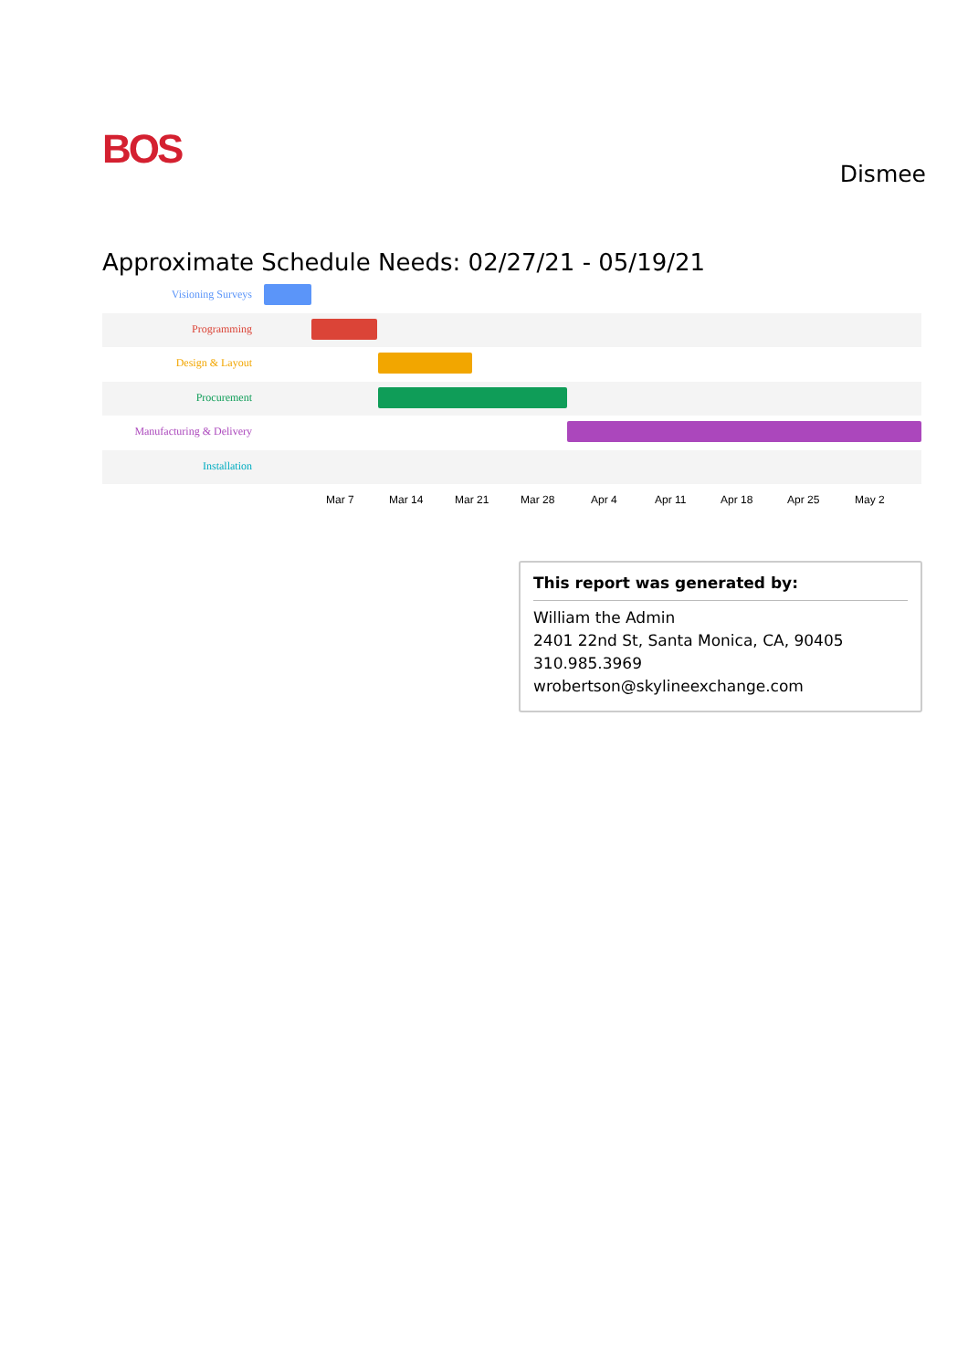BOS
Dismee
Approximate Schedule Needs: 02/27/21 - 05/19/21
Visioning Surveys
Programming
Design & Layout
Procurement
Manufacturing & Delivery
Installation
Mar 7 Mar 14 Mar 21 Mar 28 Apr 4 Apr 11 Apr 18 Apr 25 May 2
This report was generated by:
William the Admin
2401 22nd St, Santa Monica, CA, 90405
310.985.3969
wrobertson@skylineexchange.com